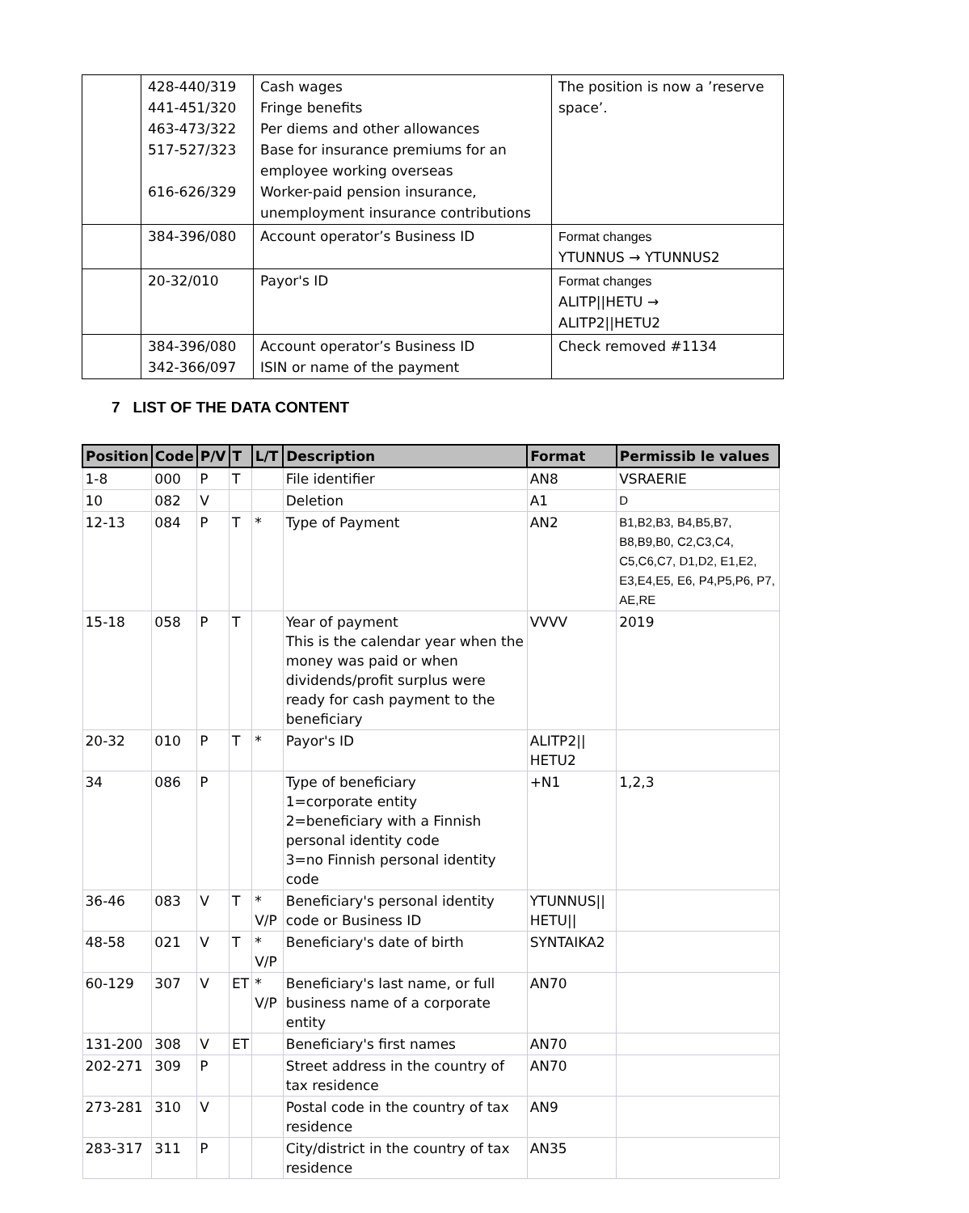| | 428-440/319 441-451/320 463-473/322 517-527/323 616-626/329 | Cash wages Fringe benefits Per diems and other allowances Base for insurance premiums for an employee working overseas Worker-paid pension insurance, unemployment insurance contributions | The position is now a ’reserve space’. |
| | 384-396/080 | Account operator’s Business ID | Format changes YTUNNUS → YTUNNUS2 |
| | 20-32/010 | Payor's ID | Format changes ALITP//HETU → ALITP2//HETU2 |
| | 384-396/080 342-366/097 | Account operator’s Business ID ISIN or name of the payment | Check removed #1134 |
7 LIST OF THE DATA CONTENT
| Position | Code | P/V | T | L/T | Description | Format | Permissib le values |
| --- | --- | --- | --- | --- | --- | --- | --- |
| 1-8 | 000 | P | T | | File identifier | AN8 | VSRAERIE |
| 10 | 082 | V | | | Deletion | A1 | D |
| 12-13 | 084 | P | T | * | Type of Payment | AN2 | B1,B2,B3, B4,B5,B7, B8,B9,B0, C2,C3,C4, C5,C6,C7, D1,D2, E1,E2, E3,E4,E5, E6, P4,P5,P6, P7, AE,RE |
| 15-18 | 058 | P | T | | Year of payment This is the calendar year when the money was paid or when dividends/profit surplus were ready for cash payment to the beneficiary | VVVV | 2019 |
| 20-32 | 010 | P | T | * | Payor's ID | ALITP2// HETU2 | |
| 34 | 086 | P | | | Type of beneficiary 1=corporate entity 2=beneficiary with a Finnish personal identity code 3=no Finnish personal identity code | +N1 | 1,2,3 |
| 36-46 | 083 | V | T | * V/P | Beneficiary's personal identity code or Business ID | YTUNNUS// HETU// | |
| 48-58 | 021 | V | T | * V/P | Beneficiary's date of birth | SYNTAIKA2 | |
| 60-129 | 307 | V | ET | * V/P | Beneficiary's last name, or full business name of a corporate entity | AN70 | |
| 131-200 | 308 | V | ET | | Beneficiary's first names | AN70 | |
| 202-271 | 309 | P | | | Street address in the country of tax residence | AN70 | |
| 273-281 | 310 | V | | | Postal code in the country of tax residence | AN9 | |
| 283-317 | 311 | P | | | City/district in the country of tax residence | AN35 | |